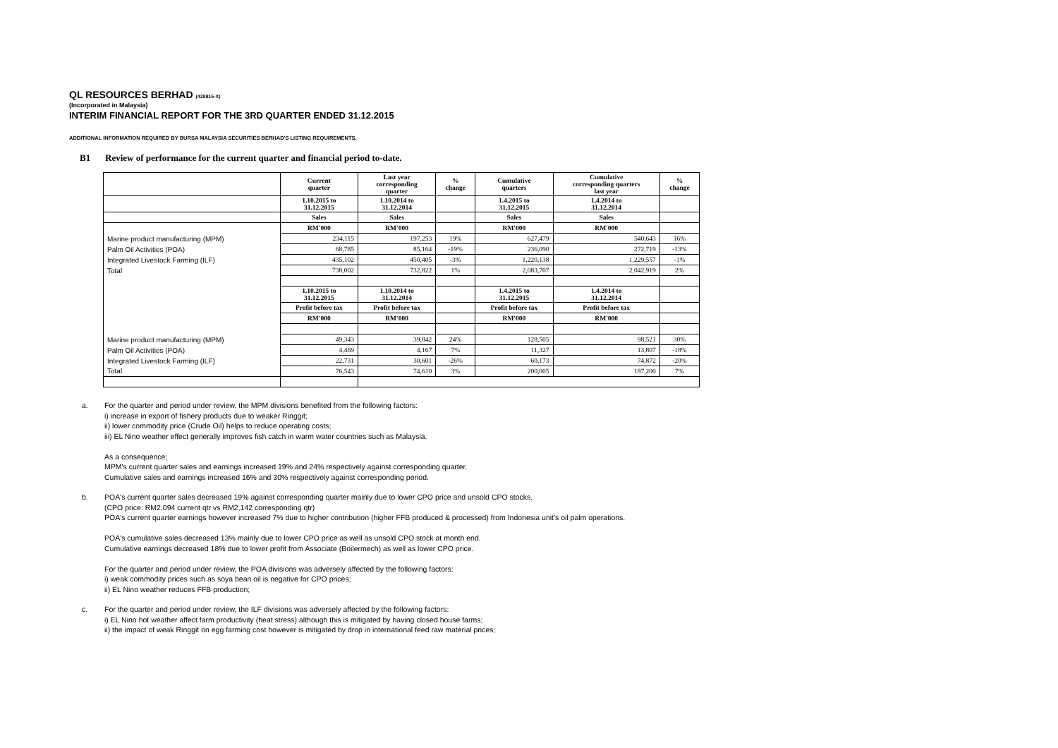QL RESOURCES BERHAD (428915-X)
(Incorporated in Malaysia)
INTERIM FINANCIAL REPORT FOR THE 3RD QUARTER ENDED 31.12.2015
ADDITIONAL INFORMATION REQUIRED BY BURSA MALAYSIA SECURITIES BERHAD'S LISTING REQUIREMENTS.
B1 Review of performance for the current quarter and financial period to-date.
| | Current quarter | Last year corresponding quarter | % change | Cumulative quarters | Cumulative corresponding quarters last year | % change |
| --- | --- | --- | --- | --- | --- | --- |
| | 1.10.2015 to 31.12.2015 | 1.10.2014 to 31.12.2014 | | 1.4.2015 to 31.12.2015 | 1.4.2014 to 31.12.2014 | |
| | Sales | Sales | | Sales | Sales | |
| | RM'000 | RM'000 | | RM'000 | RM'000 | |
| Marine product manufacturing (MPM) | 234,115 | 197,253 | 19% | 627,479 | 540,643 | 16% |
| Palm Oil Activities (POA) | 68,785 | 85,164 | -19% | 236,090 | 272,719 | -13% |
| Integrated Livestock Farming (ILF) | 435,102 | 450,405 | -3% | 1,220,138 | 1,229,557 | -1% |
| Total | 738,002 | 732,822 | 1% | 2,083,707 | 2,042,919 | 2% |
| | 1.10.2015 to 31.12.2015 | 1.10.2014 to 31.12.2014 | | 1.4.2015 to 31.12.2015 | 1.4.2014 to 31.12.2014 | |
| | Profit before tax | Profit before tax | | Profit before tax | Profit before tax | |
| | RM'000 | RM'000 | | RM'000 | RM'000 | |
| Marine product manufacturing (MPM) | 49,343 | 39,842 | 24% | 128,505 | 98,521 | 30% |
| Palm Oil Activities (POA) | 4,469 | 4,167 | 7% | 11,327 | 13,807 | -18% |
| Integrated Livestock Farming (ILF) | 22,731 | 30,601 | -26% | 60,173 | 74,872 | -20% |
| Total | 76,543 | 74,610 | 3% | 200,005 | 187,200 | 7% |
a. For the quarter and period under review, the MPM divisions benefited from the following factors:
i) increase in export of fishery products due to weaker Ringgit;
ii) lower commodity price (Crude Oil) helps to reduce operating costs;
iii) EL Nino weather effect generally improves fish catch in warm water countries such as Malaysia.
As a consequence;
MPM's current quarter sales and earnings increased 19% and 24% respectively against corresponding quarter.
Cumulative sales and earnings increased 16% and 30% respectively against corresponding period.
b. POA's current quarter sales decreased 19% against corresponding quarter mainly due to lower CPO price and unsold CPO stocks.
(CPO price: RM2,094 current qtr vs RM2,142 corresponding qtr)
POA's current quarter earnings however increased 7% due to higher contribution (higher FFB produced & processed) from Indonesia unit's oil palm operations.
POA's cumulative sales decreased 13% mainly due to lower CPO price as well as unsold CPO stock at month end.
Cumulative earnings decreased 18% due to lower profit from Associate (Boilermech) as well as lower CPO price.
For the quarter and period under review, the POA divisions was adversely affected by the following factors:
i) weak commodity prices such as soya bean oil is negative for CPO prices;
ii) EL Nino weather reduces FFB production;
c. For the quarter and period under review, the ILF divisions was adversely affected by the following factors:
i) EL Nino hot weather affect farm productivity (heat stress) although this is mitigated by having closed house farms;
ii) the impact of weak Ringgit on egg farming cost however is mitigated by drop in international feed raw material prices;